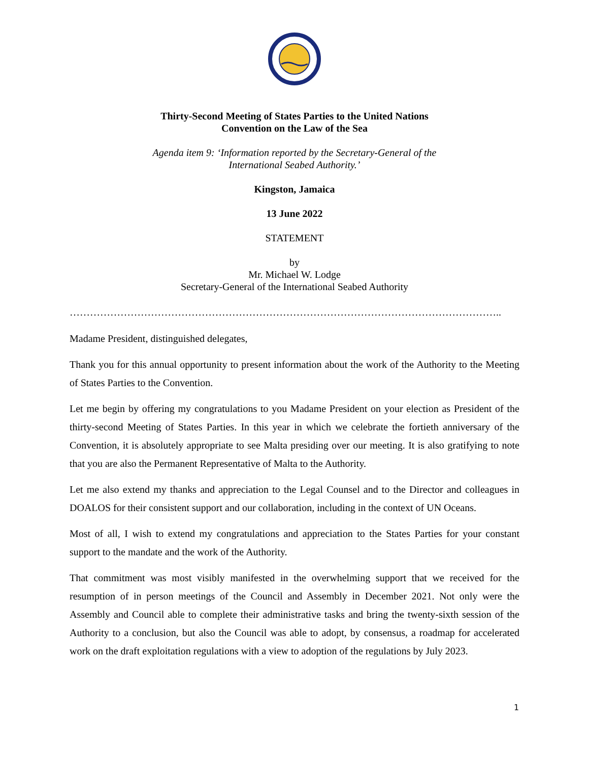Thirty-Second Meeting of States Parties to the United Nations
Convention on the Law of the Sea
Agenda item 9: ‘Information reported by the Secretary-General of the
International Seabed Authority.’
Kingston, Jamaica
13 June 2022
STATEMENT
by
Mr. Michael W. Lodge
Secretary-General of the International Seabed Authority
………………………………………………………………………………………………………………..
Madame President, distinguished delegates,
Thank you for this annual opportunity to present information about the work of the Authority to the Meeting of States Parties to the Convention.
Let me begin by offering my congratulations to you Madame President on your election as President of the thirty-second Meeting of States Parties. In this year in which we celebrate the fortieth anniversary of the Convention, it is absolutely appropriate to see Malta presiding over our meeting. It is also gratifying to note that you are also the Permanent Representative of Malta to the Authority.
Let me also extend my thanks and appreciation to the Legal Counsel and to the Director and colleagues in DOALOS for their consistent support and our collaboration, including in the context of UN Oceans.
Most of all, I wish to extend my congratulations and appreciation to the States Parties for your constant support to the mandate and the work of the Authority.
That commitment was most visibly manifested in the overwhelming support that we received for the resumption of in person meetings of the Council and Assembly in December 2021. Not only were the Assembly and Council able to complete their administrative tasks and bring the twenty-sixth session of the Authority to a conclusion, but also the Council was able to adopt, by consensus, a roadmap for accelerated work on the draft exploitation regulations with a view to adoption of the regulations by July 2023.
1